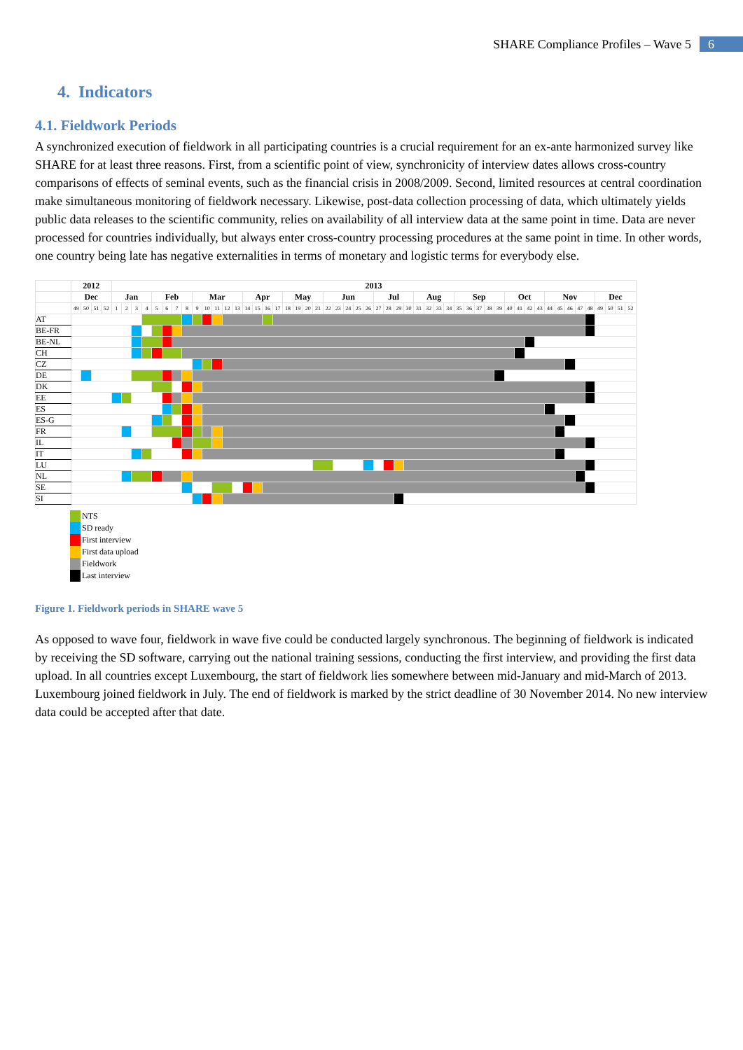SHARE Compliance Profiles – Wave 5 6
4. Indicators
4.1. Fieldwork Periods
A synchronized execution of fieldwork in all participating countries is a crucial requirement for an ex-ante harmonized survey like SHARE for at least three reasons. First, from a scientific point of view, synchronicity of interview dates allows cross-country comparisons of effects of seminal events, such as the financial crisis in 2008/2009. Second, limited resources at central coordination make simultaneous monitoring of fieldwork necessary. Likewise, post-data collection processing of data, which ultimately yields public data releases to the scientific community, relies on availability of all interview data at the same point in time. Data are never processed for countries individually, but always enter cross-country processing procedures at the same point in time. In other words, one country being late has negative externalities in terms of monetary and logistic terms for everybody else.
| | 2012 | | | | 2013 | | | | | | | | | | | | | | | | | | | | | | | | | | | | | | | | | | | | | | | | | | | | | | | | | | | |
| | Dec | | | | Jan | | | | Feb | | | | Mar | | | | | Apr | | | | May | | | | Jun | | | | | Jul | | | | Aug | | | | Sep | | | | | Oct | | | | Nov | | | | | Dec | | | |
| | 49 | 50 | 51 | 52 | 1 | 2 | 3 | 4 | 5 | 6 | 7 | 8 | 9 | 10 | 11 | 12 | 13 | 14 | 15 | 16 | 17 | 18 | 19 | 20 | 21 | 22 | 23 | 24 | 25 | 26 | 27 | 28 | 29 | 30 | 31 | 32 | 33 | 34 | 35 | 36 | 37 | 38 | 39 | 40 | 41 | 42 | 43 | 44 | 45 | 46 | 47 | 48 | 49 | 50 | 51 | 52 |
| AT | | | | | | | | | | | | | | | | | | | | | | | | | | | | | | | | | | | | | | | | | | | | | | | | | | | | | | | | |
| BE-FR | | | | | | | | | | | | | | | | | | | | | | | | | | | | | | | | | | | | | | | | | | | | | | | | | | | | | | | | |
| BE-NL | | | | | | | | | | | | | | | | | | | | | | | | | | | | | | | | | | | | | | | | | | | | | | | | | | | | | | | | |
| CH | | | | | | | | | | | | | | | | | | | | | | | | | | | | | | | | | | | | | | | | | | | | | | | | | | | | | | | | |
| CZ | | | | | | | | | | | | | | | | | | | | | | | | | | | | | | | | | | | | | | | | | | | | | | | | | | | | | | | | |
| DE | | | | | | | | | | | | | | | | | | | | | | | | | | | | | | | | | | | | | | | | | | | | | | | | | | | | | | | | |
| DK | | | | | | | | | | | | | | | | | | | | | | | | | | | | | | | | | | | | | | | | | | | | | | | | | | | | | | | | |
| EE | | | | | | | | | | | | | | | | | | | | | | | | | | | | | | | | | | | | | | | | | | | | | | | | | | | | | | | | |
| ES | | | | | | | | | | | | | | | | | | | | | | | | | | | | | | | | | | | | | | | | | | | | | | | | | | | | | | | | |
| ES-G | | | | | | | | | | | | | | | | | | | | | | | | | | | | | | | | | | | | | | | | | | | | | | | | | | | | | | | | |
| FR | | | | | | | | | | | | | | | | | | | | | | | | | | | | | | | | | | | | | | | | | | | | | | | | | | | | | | | | |
| IL | | | | | | | | | | | | | | | | | | | | | | | | | | | | | | | | | | | | | | | | | | | | | | | | | | | | | | | | |
| IT | | | | | | | | | | | | | | | | | | | | | | | | | | | | | | | | | | | | | | | | | | | | | | | | | | | | | | | | |
| LU | | | | | | | | | | | | | | | | | | | | | | | | | | | | | | | | | | | | | | | | | | | | | | | | | | | | | | | | |
| NL | | | | | | | | | | | | | | | | | | | | | | | | | | | | | | | | | | | | | | | | | | | | | | | | | | | | | | | | |
| SE | | | | | | | | | | | | | | | | | | | | | | | | | | | | | | | | | | | | | | | | | | | | | | | | | | | | | | | | |
| SI | | | | | | | | | | | | | | | | | | | | | | | | | | | | | | | | | | | | | | | | | | | | | | | | | | | | | | | | |
NTS
SD ready
First interview
First data upload
Fieldwork
Last interview
Figure 1. Fieldwork periods in SHARE wave 5
As opposed to wave four, fieldwork in wave five could be conducted largely synchronous. The beginning of fieldwork is indicated by receiving the SD software, carrying out the national training sessions, conducting the first interview, and providing the first data upload. In all countries except Luxembourg, the start of fieldwork lies somewhere between mid-January and mid-March of 2013. Luxembourg joined fieldwork in July. The end of fieldwork is marked by the strict deadline of 30 November 2014. No new interview data could be accepted after that date.